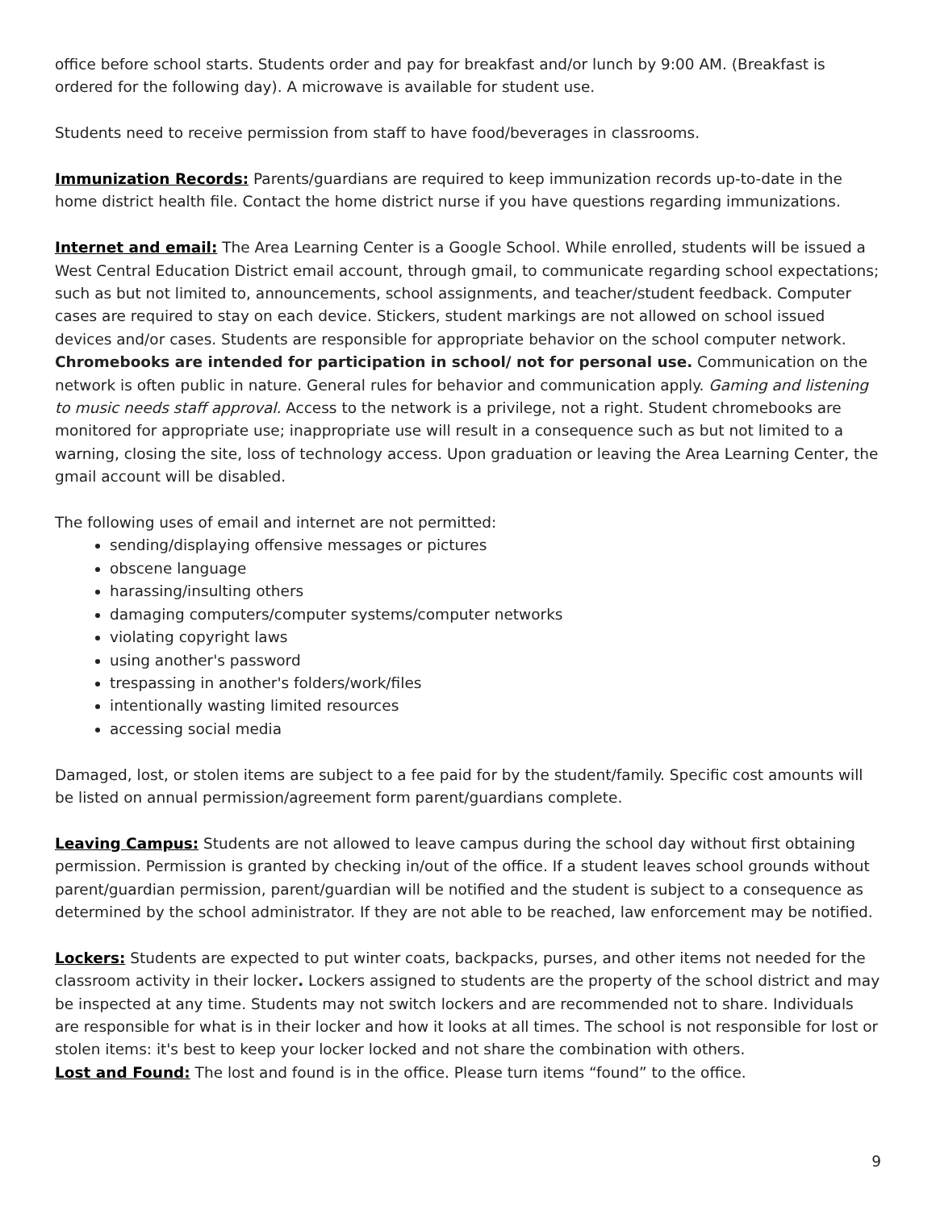office before school starts. Students order and pay for breakfast and/or lunch by 9:00 AM. (Breakfast is ordered for the following day). A microwave is available for student use.
Students need to receive permission from staff to have food/beverages in classrooms.
Immunization Records: Parents/guardians are required to keep immunization records up-to-date in the home district health file. Contact the home district nurse if you have questions regarding immunizations.
Internet and email: The Area Learning Center is a Google School. While enrolled, students will be issued a West Central Education District email account, through gmail, to communicate regarding school expectations; such as but not limited to, announcements, school assignments, and teacher/student feedback. Computer cases are required to stay on each device. Stickers, student markings are not allowed on school issued devices and/or cases. Students are responsible for appropriate behavior on the school computer network. Chromebooks are intended for participation in school/ not for personal use. Communication on the network is often public in nature. General rules for behavior and communication apply. Gaming and listening to music needs staff approval. Access to the network is a privilege, not a right. Student chromebooks are monitored for appropriate use; inappropriate use will result in a consequence such as but not limited to a warning, closing the site, loss of technology access. Upon graduation or leaving the Area Learning Center, the gmail account will be disabled.
The following uses of email and internet are not permitted:
sending/displaying offensive messages or pictures
obscene language
harassing/insulting others
damaging computers/computer systems/computer networks
violating copyright laws
using another's password
trespassing in another's folders/work/files
intentionally wasting limited resources
accessing social media
Damaged, lost, or stolen items are subject to a fee paid for by the student/family. Specific cost amounts will be listed on annual permission/agreement form parent/guardians complete.
Leaving Campus: Students are not allowed to leave campus during the school day without first obtaining permission. Permission is granted by checking in/out of the office. If a student leaves school grounds without parent/guardian permission, parent/guardian will be notified and the student is subject to a consequence as determined by the school administrator. If they are not able to be reached, law enforcement may be notified.
Lockers: Students are expected to put winter coats, backpacks, purses, and other items not needed for the classroom activity in their locker. Lockers assigned to students are the property of the school district and may be inspected at any time. Students may not switch lockers and are recommended not to share. Individuals are responsible for what is in their locker and how it looks at all times. The school is not responsible for lost or stolen items: it's best to keep your locker locked and not share the combination with others.
Lost and Found: The lost and found is in the office. Please turn items “found” to the office.
9